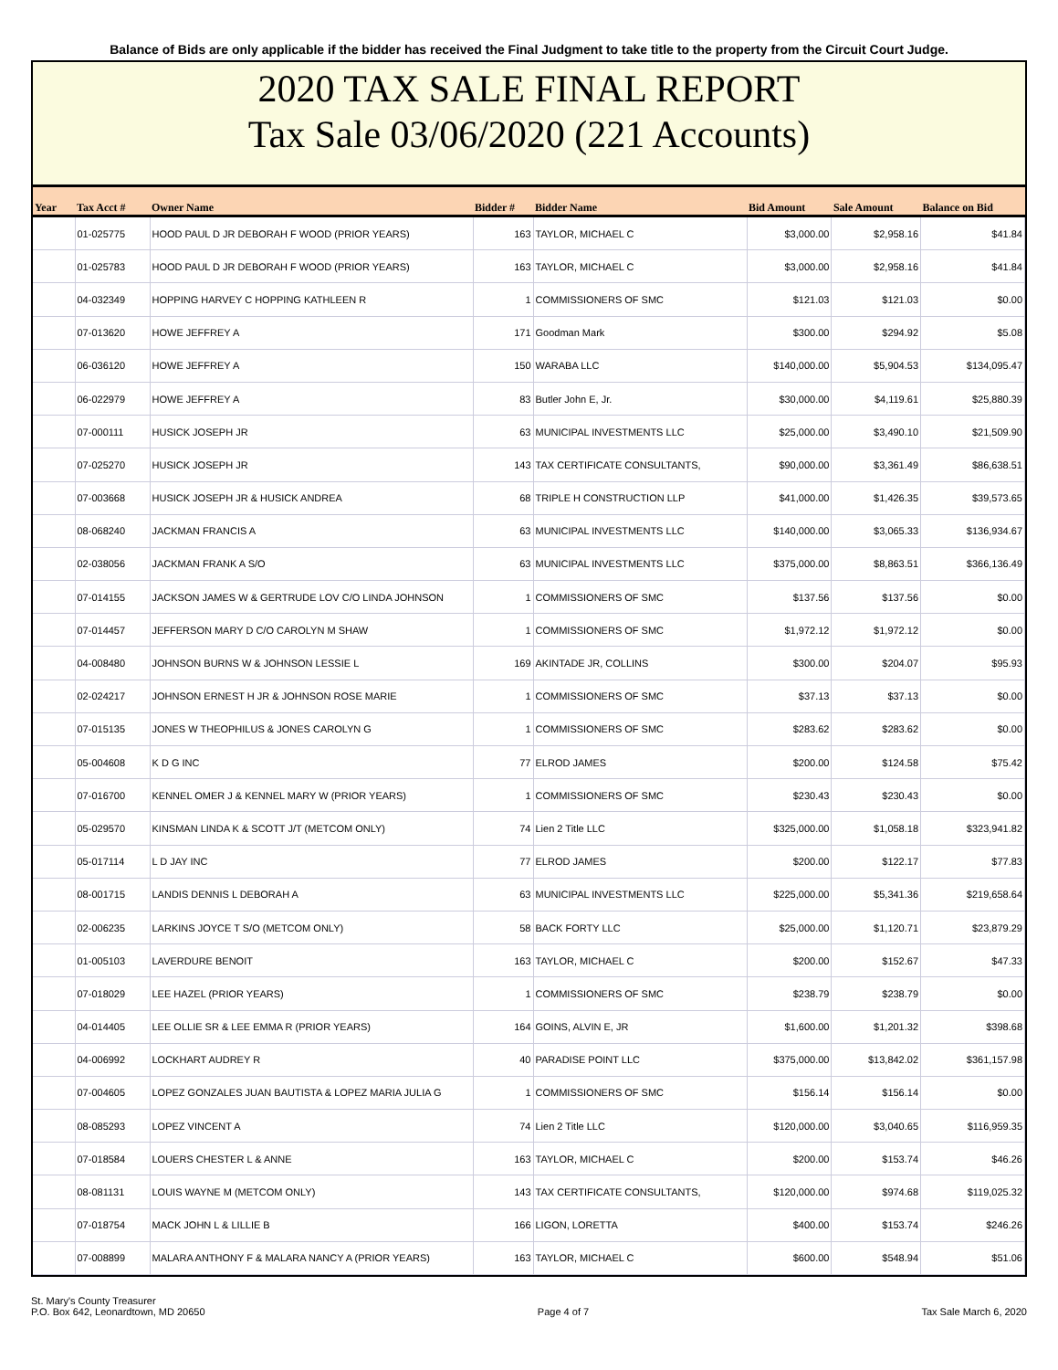Balance of Bids are only applicable if the bidder has received the Final Judgment to take title to the property from the Circuit Court Judge.
2020 TAX SALE FINAL REPORT
Tax Sale 03/06/2020 (221 Accounts)
| Year | Tax Acct # | Owner Name | Bidder # | Bidder Name | Bid Amount | Sale Amount | Balance on Bid |
| --- | --- | --- | --- | --- | --- | --- | --- |
| | 01-025775 | HOOD PAUL D JR DEBORAH F WOOD (PRIOR YEARS) | 163 | TAYLOR, MICHAEL C | $3,000.00 | $2,958.16 | $41.84 |
| | 01-025783 | HOOD PAUL D JR DEBORAH F WOOD (PRIOR YEARS) | 163 | TAYLOR, MICHAEL C | $3,000.00 | $2,958.16 | $41.84 |
| | 04-032349 | HOPPING HARVEY C HOPPING KATHLEEN R | 1 | COMMISSIONERS OF SMC | $121.03 | $121.03 | $0.00 |
| | 07-013620 | HOWE JEFFREY A | 171 | Goodman Mark | $300.00 | $294.92 | $5.08 |
| | 06-036120 | HOWE JEFFREY A | 150 | WARABA LLC | $140,000.00 | $5,904.53 | $134,095.47 |
| | 06-022979 | HOWE JEFFREY A | 83 | Butler John E, Jr. | $30,000.00 | $4,119.61 | $25,880.39 |
| | 07-000111 | HUSICK JOSEPH JR | 63 | MUNICIPAL INVESTMENTS LLC | $25,000.00 | $3,490.10 | $21,509.90 |
| | 07-025270 | HUSICK JOSEPH JR | 143 | TAX CERTIFICATE CONSULTANTS, | $90,000.00 | $3,361.49 | $86,638.51 |
| | 07-003668 | HUSICK JOSEPH JR & HUSICK ANDREA | 68 | TRIPLE H CONSTRUCTION LLP | $41,000.00 | $1,426.35 | $39,573.65 |
| | 08-068240 | JACKMAN FRANCIS A | 63 | MUNICIPAL INVESTMENTS LLC | $140,000.00 | $3,065.33 | $136,934.67 |
| | 02-038056 | JACKMAN FRANK A S/O | 63 | MUNICIPAL INVESTMENTS LLC | $375,000.00 | $8,863.51 | $366,136.49 |
| | 07-014155 | JACKSON JAMES W & GERTRUDE LOV C/O LINDA JOHNSON | 1 | COMMISSIONERS OF SMC | $137.56 | $137.56 | $0.00 |
| | 07-014457 | JEFFERSON MARY D C/O CAROLYN M SHAW | 1 | COMMISSIONERS OF SMC | $1,972.12 | $1,972.12 | $0.00 |
| | 04-008480 | JOHNSON BURNS W & JOHNSON LESSIE L | 169 | AKINTADE JR, COLLINS | $300.00 | $204.07 | $95.93 |
| | 02-024217 | JOHNSON ERNEST H JR & JOHNSON ROSE MARIE | 1 | COMMISSIONERS OF SMC | $37.13 | $37.13 | $0.00 |
| | 07-015135 | JONES W THEOPHILUS & JONES CAROLYN G | 1 | COMMISSIONERS OF SMC | $283.62 | $283.62 | $0.00 |
| | 05-004608 | K D G INC | 77 | ELROD JAMES | $200.00 | $124.58 | $75.42 |
| | 07-016700 | KENNEL OMER J & KENNEL MARY W (PRIOR YEARS) | 1 | COMMISSIONERS OF SMC | $230.43 | $230.43 | $0.00 |
| | 05-029570 | KINSMAN LINDA K & SCOTT J/T (METCOM ONLY) | 74 | Lien 2 Title LLC | $325,000.00 | $1,058.18 | $323,941.82 |
| | 05-017114 | L D JAY INC | 77 | ELROD JAMES | $200.00 | $122.17 | $77.83 |
| | 08-001715 | LANDIS DENNIS L DEBORAH A | 63 | MUNICIPAL INVESTMENTS LLC | $225,000.00 | $5,341.36 | $219,658.64 |
| | 02-006235 | LARKINS JOYCE T S/O (METCOM ONLY) | 58 | BACK FORTY LLC | $25,000.00 | $1,120.71 | $23,879.29 |
| | 01-005103 | LAVERDURE BENOIT | 163 | TAYLOR, MICHAEL C | $200.00 | $152.67 | $47.33 |
| | 07-018029 | LEE HAZEL (PRIOR YEARS) | 1 | COMMISSIONERS OF SMC | $238.79 | $238.79 | $0.00 |
| | 04-014405 | LEE OLLIE SR & LEE EMMA R (PRIOR YEARS) | 164 | GOINS, ALVIN E, JR | $1,600.00 | $1,201.32 | $398.68 |
| | 04-006992 | LOCKHART AUDREY R | 40 | PARADISE POINT LLC | $375,000.00 | $13,842.02 | $361,157.98 |
| | 07-004605 | LOPEZ GONZALES JUAN BAUTISTA & LOPEZ MARIA JULIA G | 1 | COMMISSIONERS OF SMC | $156.14 | $156.14 | $0.00 |
| | 08-085293 | LOPEZ VINCENT A | 74 | Lien 2 Title LLC | $120,000.00 | $3,040.65 | $116,959.35 |
| | 07-018584 | LOUERS CHESTER L & ANNE | 163 | TAYLOR, MICHAEL C | $200.00 | $153.74 | $46.26 |
| | 08-081131 | LOUIS WAYNE M (METCOM ONLY) | 143 | TAX CERTIFICATE CONSULTANTS, | $120,000.00 | $974.68 | $119,025.32 |
| | 07-018754 | MACK JOHN L & LILLIE B | 166 | LIGON, LORETTA | $400.00 | $153.74 | $246.26 |
| | 07-008899 | MALARA ANTHONY F & MALARA NANCY A (PRIOR YEARS) | 163 | TAYLOR, MICHAEL C | $600.00 | $548.94 | $51.06 |
St. Mary's County Treasurer
P.O. Box 642, Leonardtown, MD 20650
Page 4 of 7
Tax Sale March 6, 2020